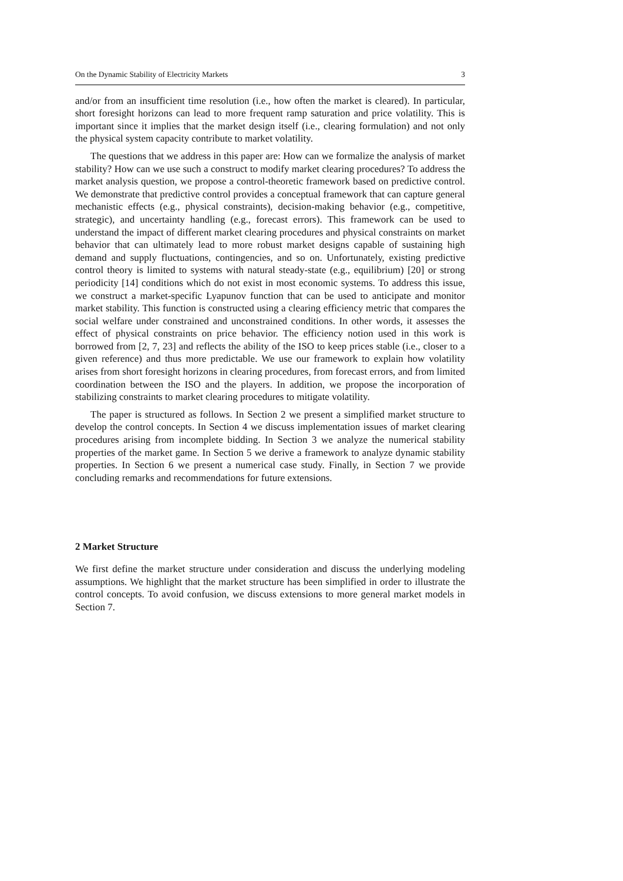On the Dynamic Stability of Electricity Markets 3
and/or from an insufficient time resolution (i.e., how often the market is cleared). In particular, short foresight horizons can lead to more frequent ramp saturation and price volatility. This is important since it implies that the market design itself (i.e., clearing formulation) and not only the physical system capacity contribute to market volatility.
The questions that we address in this paper are: How can we formalize the analysis of market stability? How can we use such a construct to modify market clearing procedures? To address the market analysis question, we propose a control-theoretic framework based on predictive control. We demonstrate that predictive control provides a conceptual framework that can capture general mechanistic effects (e.g., physical constraints), decision-making behavior (e.g., competitive, strategic), and uncertainty handling (e.g., forecast errors). This framework can be used to understand the impact of different market clearing procedures and physical constraints on market behavior that can ultimately lead to more robust market designs capable of sustaining high demand and supply fluctuations, contingencies, and so on. Unfortunately, existing predictive control theory is limited to systems with natural steady-state (e.g., equilibrium) [20] or strong periodicity [14] conditions which do not exist in most economic systems. To address this issue, we construct a market-specific Lyapunov function that can be used to anticipate and monitor market stability. This function is constructed using a clearing efficiency metric that compares the social welfare under constrained and unconstrained conditions. In other words, it assesses the effect of physical constraints on price behavior. The efficiency notion used in this work is borrowed from [2, 7, 23] and reflects the ability of the ISO to keep prices stable (i.e., closer to a given reference) and thus more predictable. We use our framework to explain how volatility arises from short foresight horizons in clearing procedures, from forecast errors, and from limited coordination between the ISO and the players. In addition, we propose the incorporation of stabilizing constraints to market clearing procedures to mitigate volatility.
The paper is structured as follows. In Section 2 we present a simplified market structure to develop the control concepts. In Section 4 we discuss implementation issues of market clearing procedures arising from incomplete bidding. In Section 3 we analyze the numerical stability properties of the market game. In Section 5 we derive a framework to analyze dynamic stability properties. In Section 6 we present a numerical case study. Finally, in Section 7 we provide concluding remarks and recommendations for future extensions.
2 Market Structure
We first define the market structure under consideration and discuss the underlying modeling assumptions. We highlight that the market structure has been simplified in order to illustrate the control concepts. To avoid confusion, we discuss extensions to more general market models in Section 7.